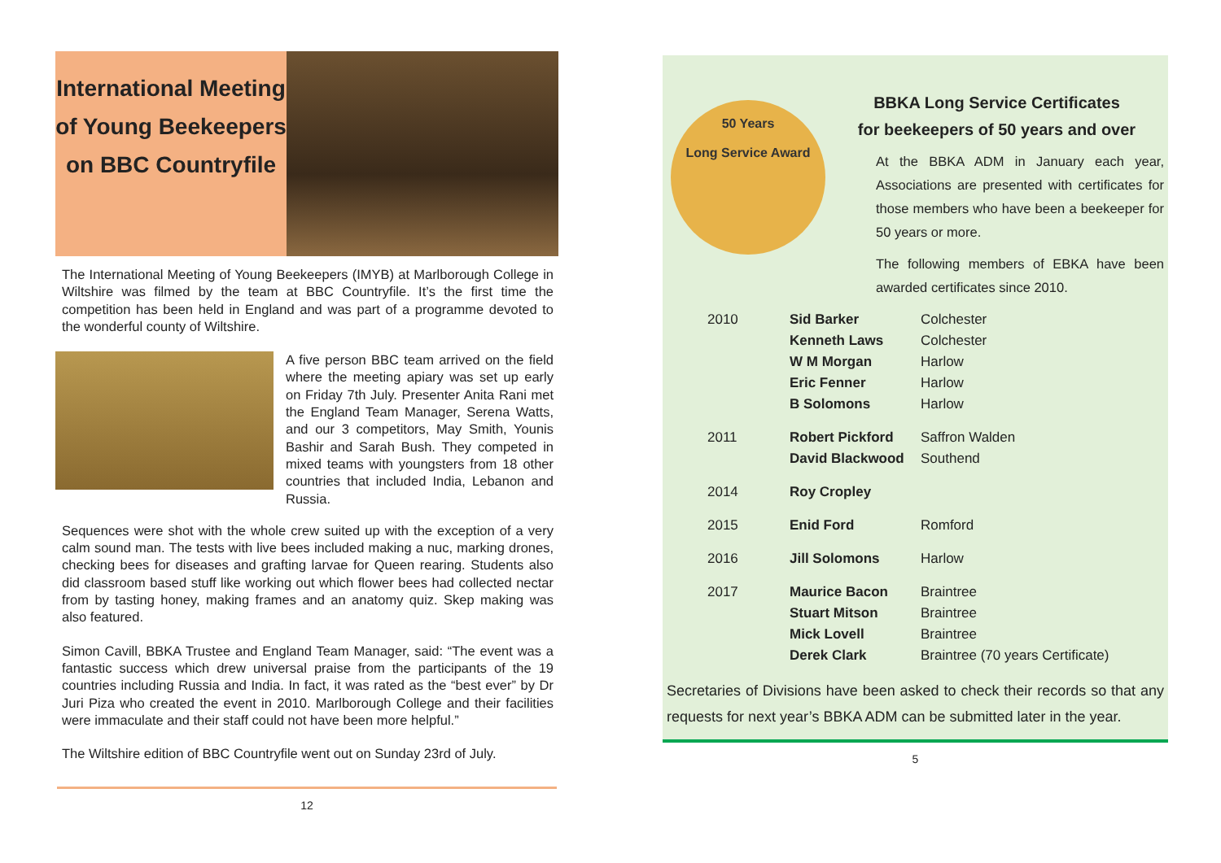International Meeting of Young Beekeepers on BBC Countryfile
The International Meeting of Young Beekeepers (IMYB) at Marlborough College in Wiltshire was filmed by the team at BBC Countryfile. It’s the first time the competition has been held in England and was part of a programme devoted to the wonderful county of Wiltshire.
A five person BBC team arrived on the field where the meeting apiary was set up early on Friday 7th July. Presenter Anita Rani met the England Team Manager, Serena Watts, and our 3 competitors, May Smith, Younis Bashir and Sarah Bush. They competed in mixed teams with youngsters from 18 other countries that included India, Lebanon and Russia.
Sequences were shot with the whole crew suited up with the exception of a very calm sound man. The tests with live bees included making a nuc, marking drones, checking bees for diseases and grafting larvae for Queen rearing. Students also did classroom based stuff like working out which flower bees had collected nectar from by tasting honey, making frames and an anatomy quiz. Skep making was also featured.
Simon Cavill, BBKA Trustee and England Team Manager, said: “The event was a fantastic success which drew universal praise from the participants of the 19 countries including Russia and India. In fact, it was rated as the “best ever” by Dr Juri Piza who created the event in 2010. Marlborough College and their facilities were immaculate and their staff could not have been more helpful.”
The Wiltshire edition of BBC Countryfile went out on Sunday 23rd of July.
12
50 Years
Long Service Award
BBKA Long Service Certificates
for beekeepers of 50 years and over
At the BBKA ADM in January each year, Associations are presented with certificates for those members who have been a beekeeper for 50 years or more.
The following members of EBKA have been awarded certificates since 2010.
| 2010 | Sid Barker | Colchester |
| | Kenneth Laws | Colchester |
| | W M Morgan | Harlow |
| | Eric Fenner | Harlow |
| | B Solomons | Harlow |
| 2011 | Robert Pickford | Saffron Walden |
| | David Blackwood | Southend |
| 2014 | Roy Cropley | |
| 2015 | Enid Ford | Romford |
| 2016 | Jill Solomons | Harlow |
| 2017 | Maurice Bacon | Braintree |
| | Stuart Mitson | Braintree |
| | Mick Lovell | Braintree |
| | Derek Clark | Braintree (70 years Certificate) |
Secretaries of Divisions have been asked to check their records so that any requests for next year’s BBKA ADM can be submitted later in the year.
5